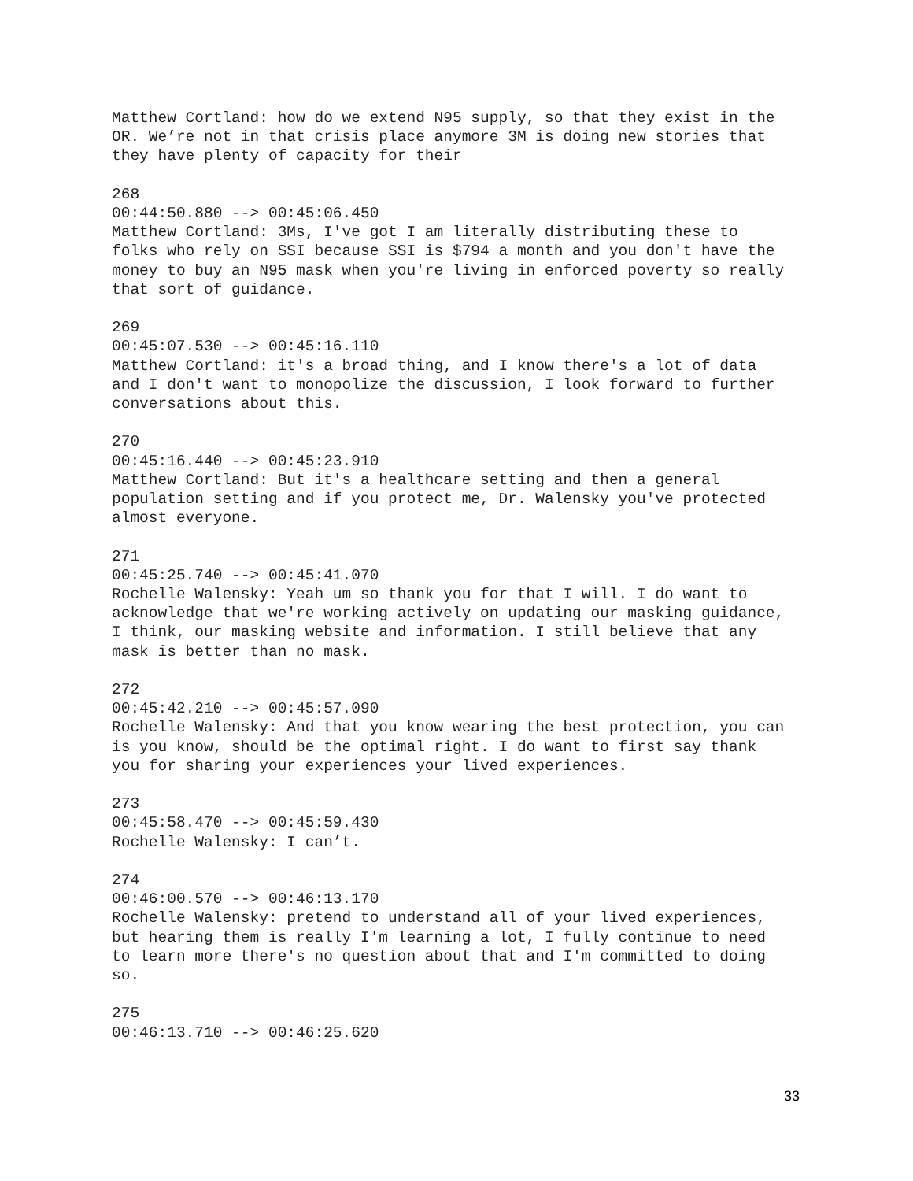Matthew Cortland: how do we extend N95 supply, so that they exist in the OR. We’re not in that crisis place anymore 3M is doing new stories that they have plenty of capacity for their
268 00:44:50.880 --> 00:45:06.450 Matthew Cortland: 3Ms, I've got I am literally distributing these to folks who rely on SSI because SSI is $794 a month and you don't have the money to buy an N95 mask when you're living in enforced poverty so really that sort of guidance.
269 00:45:07.530 --> 00:45:16.110 Matthew Cortland: it's a broad thing, and I know there's a lot of data and I don't want to monopolize the discussion, I look forward to further conversations about this.
270 00:45:16.440 --> 00:45:23.910 Matthew Cortland: But it's a healthcare setting and then a general population setting and if you protect me, Dr. Walensky you've protected almost everyone.
271 00:45:25.740 --> 00:45:41.070 Rochelle Walensky: Yeah um so thank you for that I will. I do want to acknowledge that we're working actively on updating our masking guidance, I think, our masking website and information. I still believe that any mask is better than no mask.
272 00:45:42.210 --> 00:45:57.090 Rochelle Walensky: And that you know wearing the best protection, you can is you know, should be the optimal right. I do want to first say thank you for sharing your experiences your lived experiences.
273 00:45:58.470 --> 00:45:59.430 Rochelle Walensky: I can’t.
274 00:46:00.570 --> 00:46:13.170 Rochelle Walensky: pretend to understand all of your lived experiences, but hearing them is really I'm learning a lot, I fully continue to need to learn more there's no question about that and I'm committed to doing so.
275 00:46:13.710 --> 00:46:25.620
33